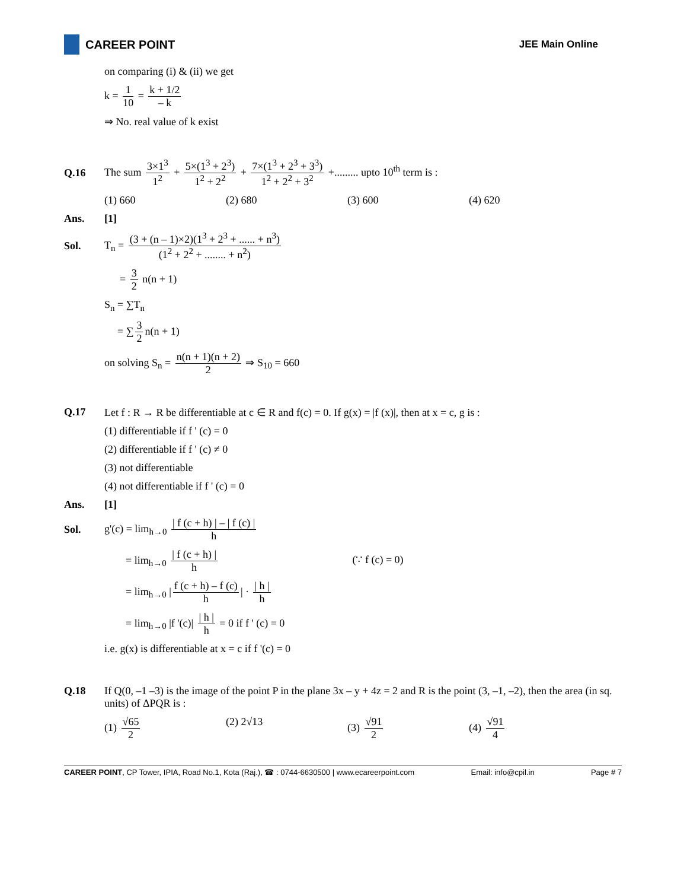CAREER POINT
JEE Main Online
on comparing (i) & (ii) we get
k = 1 10 = k + 1/2 – k
⇒ No. real value of k exist
Q.16 The sum 3×1<sup>3</sup> 1<sup>2</sup> + 5×(1<sup>3</sup> + 2<sup>3</sup>) 1<sup>2</sup> + 2<sup>2</sup> + 7×(1<sup>3</sup> + 2<sup>3</sup> + 3<sup>3</sup>) 1<sup>2</sup> + 2<sup>2</sup> + 3<sup>2</sup> +......... upto 10<sup>th</sup> term is :
(1) 660 (2) 680 (3) 600 (4) 620
Ans. [1]
Sol. T<sub>n</sub> = (3 + (n – 1)×2)(1<sup>3</sup> + 2<sup>3</sup> + ...... + n<sup>3</sup>) (1<sup>2</sup> + 2<sup>2</sup> + ........ + n<sup>2</sup>)
= 3 2 n(n + 1)
S<sub>n</sub> = ∑T<sub>n</sub>
= ∑ 3 2 n(n + 1)
on solving S<sub>n</sub> = n(n + 1)(n + 2) 2 ⇒ S<sub>10</sub> = 660
Q.17 Let f : R → R be differentiable at c ∈ R and f(c) = 0. If g(x) = |f (x)|, then at x = c, g is :
(1) differentiable if f ' (c) = 0
(2) differentiable if f ' (c) ≠ 0
(3) not differentiable
(4) not differentiable if f ' (c) = 0
Ans. [1]
Sol. g'(c) = lim<sub>h→0</sub> | f (c + h) | – | f (c) | h
= lim<sub>h→0</sub> | f (c + h) | h (∵ f (c) = 0)
= lim<sub>h→0</sub> | f (c + h) – f (c) h | · | h | h
= lim<sub>h→0</sub> |f '(c)| | h | h = 0 if f ' (c) = 0
i.e. g(x) is differentiable at x = c if f '(c) = 0
Q.18 If Q(0, –1 –3) is the image of the point P in the plane 3x – y + 4z = 2 and R is the point (3, –1, –2), then the area (in sq. units) of ΔPQR is :
(1) √65 2 (2) 2√13 (3) √91 2 (4) √91 4
CAREER POINT, CP Tower, IPIA, Road No.1, Kota (Raj.), ☎ : 0744-6630500 | www.ecareerpoint.com Email: info@cpil.in Page # 7